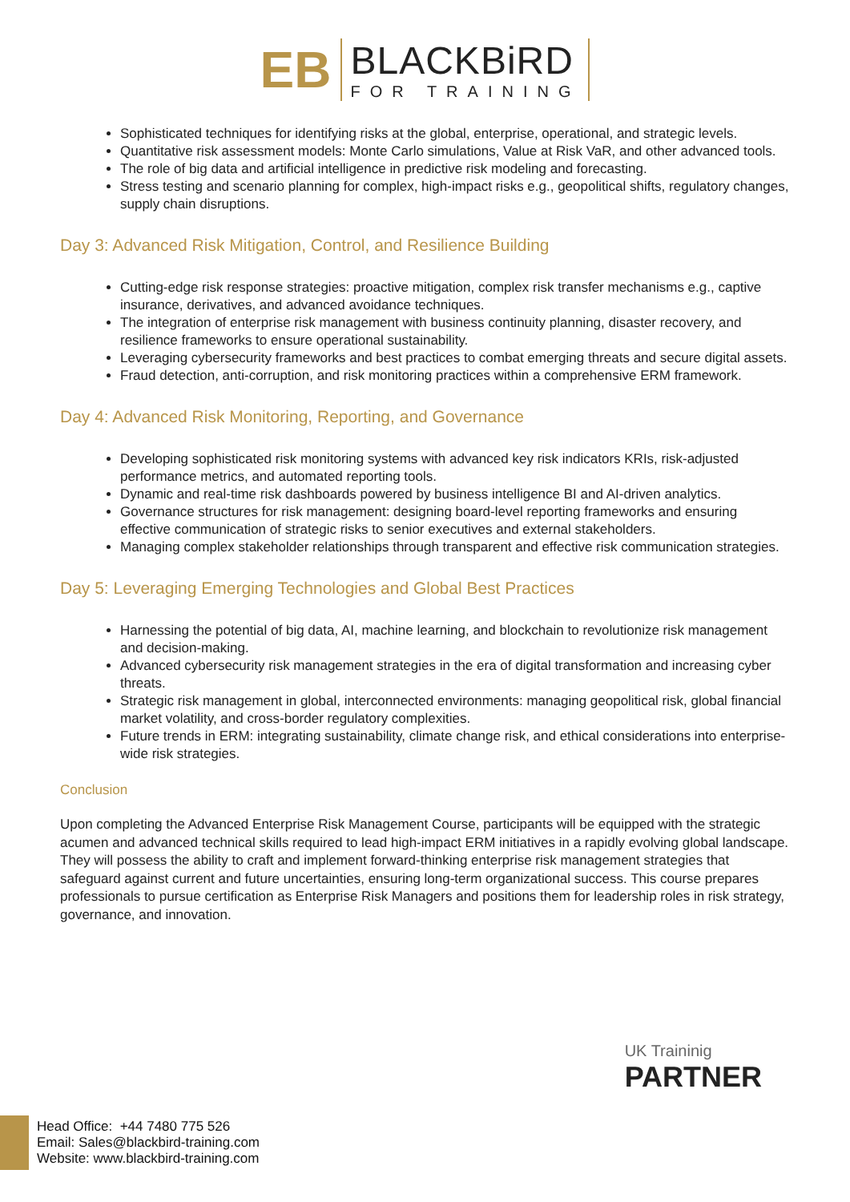ЕB
BLACKBiRD
FOR TRAINING
Sophisticated techniques for identifying risks at the global, enterprise, operational, and strategic levels.
Quantitative risk assessment models: Monte Carlo simulations, Value at Risk VaR, and other advanced tools.
The role of big data and artificial intelligence in predictive risk modeling and forecasting.
Stress testing and scenario planning for complex, high-impact risks e.g., geopolitical shifts, regulatory changes, supply chain disruptions.
Day 3: Advanced Risk Mitigation, Control, and Resilience Building
Cutting-edge risk response strategies: proactive mitigation, complex risk transfer mechanisms e.g., captive insurance, derivatives, and advanced avoidance techniques.
The integration of enterprise risk management with business continuity planning, disaster recovery, and resilience frameworks to ensure operational sustainability.
Leveraging cybersecurity frameworks and best practices to combat emerging threats and secure digital assets.
Fraud detection, anti-corruption, and risk monitoring practices within a comprehensive ERM framework.
Day 4: Advanced Risk Monitoring, Reporting, and Governance
Developing sophisticated risk monitoring systems with advanced key risk indicators KRIs, risk-adjusted performance metrics, and automated reporting tools.
Dynamic and real-time risk dashboards powered by business intelligence BI and AI-driven analytics.
Governance structures for risk management: designing board-level reporting frameworks and ensuring effective communication of strategic risks to senior executives and external stakeholders.
Managing complex stakeholder relationships through transparent and effective risk communication strategies.
Day 5: Leveraging Emerging Technologies and Global Best Practices
Harnessing the potential of big data, AI, machine learning, and blockchain to revolutionize risk management and decision-making.
Advanced cybersecurity risk management strategies in the era of digital transformation and increasing cyber threats.
Strategic risk management in global, interconnected environments: managing geopolitical risk, global financial market volatility, and cross-border regulatory complexities.
Future trends in ERM: integrating sustainability, climate change risk, and ethical considerations into enterprise-wide risk strategies.
Conclusion
Upon completing the Advanced Enterprise Risk Management Course, participants will be equipped with the strategic acumen and advanced technical skills required to lead high-impact ERM initiatives in a rapidly evolving global landscape. They will possess the ability to craft and implement forward-thinking enterprise risk management strategies that safeguard against current and future uncertainties, ensuring long-term organizational success. This course prepares professionals to pursue certification as Enterprise Risk Managers and positions them for leadership roles in risk strategy, governance, and innovation.
UK Traininig
PARTNER
Head Office: +44 7480 775 526
Email: Sales@blackbird-training.com
Website: www.blackbird-training.com